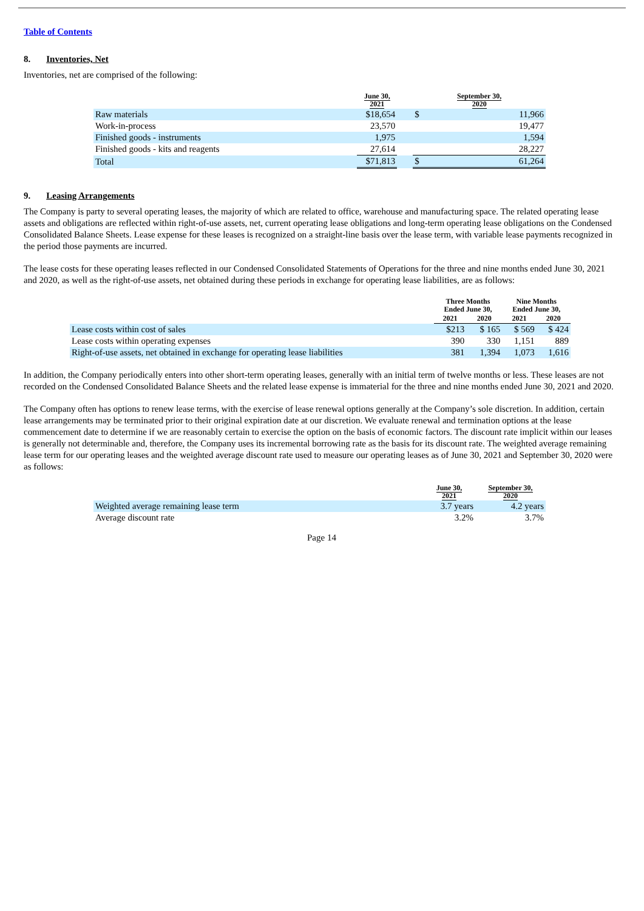Table of Contents
8. Inventories, Net
Inventories, net are comprised of the following:
| | June 30, 2021 | | September 30, 2020 | |
| --- | --- | --- | --- | --- |
| Raw materials | $18,654 | | $ | 11,966 |
| Work-in-process | 23,570 | | | 19,477 |
| Finished goods - instruments | 1,975 | | | 1,594 |
| Finished goods - kits and reagents | 27,614 | | | 28,227 |
| Total | $71,813 | | $ | 61,264 |
9. Leasing Arrangements
The Company is party to several operating leases, the majority of which are related to office, warehouse and manufacturing space. The related operating lease assets and obligations are reflected within right-of-use assets, net, current operating lease obligations and long-term operating lease obligations on the Condensed Consolidated Balance Sheets. Lease expense for these leases is recognized on a straight-line basis over the lease term, with variable lease payments recognized in the period those payments are incurred.
The lease costs for these operating leases reflected in our Condensed Consolidated Statements of Operations for the three and nine months ended June 30, 2021 and 2020, as well as the right-of-use assets, net obtained during these periods in exchange for operating lease liabilities, are as follows:
| | Three Months Ended June 30, | | Nine Months Ended June 30, | |
| --- | --- | --- | --- | --- |
| | 2021 | 2020 | 2021 | 2020 |
| Lease costs within cost of sales | $213 | $ 165 | $ 569 | $ 424 |
| Lease costs within operating expenses | 390 | 330 | 1,151 | 889 |
| Right-of-use assets, net obtained in exchange for operating lease liabilities | 381 | 1,394 | 1,073 | 1,616 |
In addition, the Company periodically enters into other short-term operating leases, generally with an initial term of twelve months or less. These leases are not recorded on the Condensed Consolidated Balance Sheets and the related lease expense is immaterial for the three and nine months ended June 30, 2021 and 2020.
The Company often has options to renew lease terms, with the exercise of lease renewal options generally at the Company’s sole discretion. In addition, certain lease arrangements may be terminated prior to their original expiration date at our discretion. We evaluate renewal and termination options at the lease commencement date to determine if we are reasonably certain to exercise the option on the basis of economic factors. The discount rate implicit within our leases is generally not determinable and, therefore, the Company uses its incremental borrowing rate as the basis for its discount rate. The weighted average remaining lease term for our operating leases and the weighted average discount rate used to measure our operating leases as of June 30, 2021 and September 30, 2020 were as follows:
| | June 30, 2021 | September 30, 2020 |
| --- | --- | --- |
| Weighted average remaining lease term | 3.7 years | 4.2 years |
| Average discount rate | 3.2% | 3.7% |
Page 14